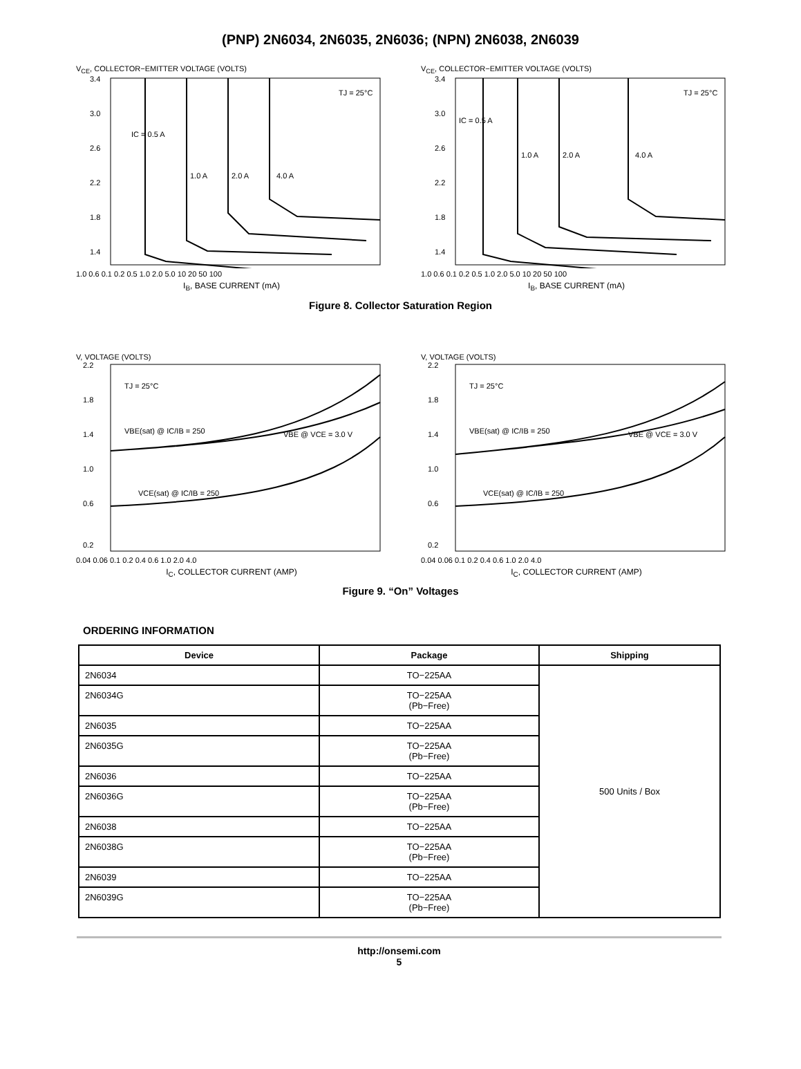(PNP) 2N6034, 2N6035, 2N6036; (NPN) 2N6038, 2N6039
V<sub>CE</sub>, COLLECTOR−EMITTER VOLTAGE (VOLTS)
3.4
3.0
2.6
2.2
1.8
1.4
TJ = 25°C
IC = 0.5 A
1.0 A
2.0 A
4.0 A
1.0 0.6 0.1 0.2 0.5 1.0 2.0 5.0 10 20 50 100
I<sub>B</sub>, BASE CURRENT (mA)
V<sub>CE</sub>, COLLECTOR−EMITTER VOLTAGE (VOLTS)
3.4
3.0
2.6
2.2
1.8
1.4
TJ = 25°C
IC = 0.5 A
1.0 A
2.0 A
4.0 A
1.0 0.6 0.1 0.2 0.5 1.0 2.0 5.0 10 20 50 100
I<sub>B</sub>, BASE CURRENT (mA)
Figure 8. Collector Saturation Region
V, VOLTAGE (VOLTS)
2.2
1.8
1.4
1.0
0.6
0.2
TJ = 25°C
VBE(sat) @ IC/IB = 250
VBE @ VCE = 3.0 V
VCE(sat) @ IC/IB = 250
0.04 0.06 0.1 0.2 0.4 0.6 1.0 2.0 4.0
I<sub>C</sub>, COLLECTOR CURRENT (AMP)
V, VOLTAGE (VOLTS)
2.2
1.8
1.4
1.0
0.6
0.2
TJ = 25°C
VBE(sat) @ IC/IB = 250
VBE @ VCE = 3.0 V
VCE(sat) @ IC/IB = 250
0.04 0.06 0.1 0.2 0.4 0.6 1.0 2.0 4.0
I<sub>C</sub>, COLLECTOR CURRENT (AMP)
Figure 9. “On” Voltages
ORDERING INFORMATION
| Device | Package | Shipping |
| --- | --- | --- |
| 2N6034 | TO−225AA | 500 Units / Box |
| 2N6034G | TO−225AA (Pb−Free) | |
| 2N6035 | TO−225AA | |
| 2N6035G | TO−225AA (Pb−Free) | |
| 2N6036 | TO−225AA | |
| 2N6036G | TO−225AA (Pb−Free) | |
| 2N6038 | TO−225AA | |
| 2N6038G | TO−225AA (Pb−Free) | |
| 2N6039 | TO−225AA | |
| 2N6039G | TO−225AA (Pb−Free) | |
http://onsemi.com
5